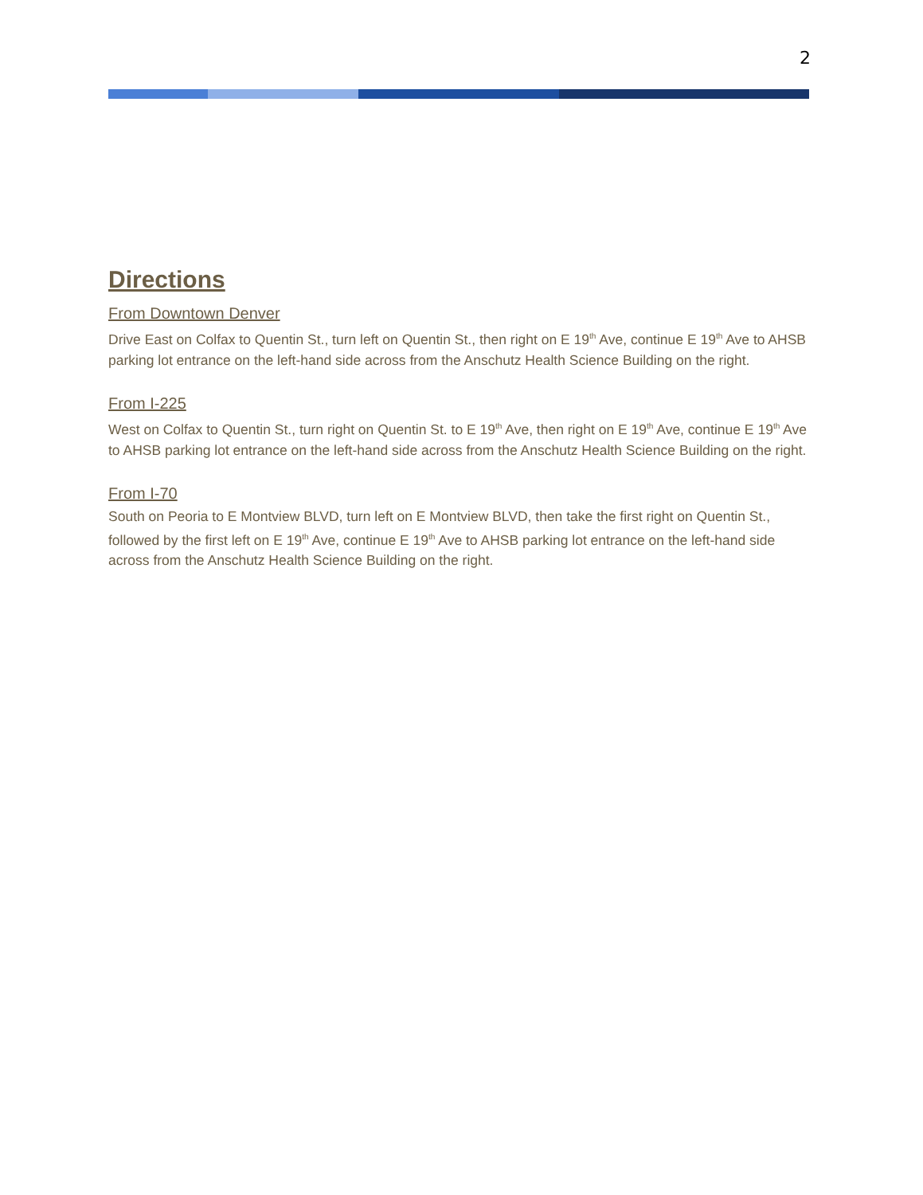2
Directions
From Downtown Denver
Drive East on Colfax to Quentin St., turn left on Quentin St., then right on E 19<sup>th</sup> Ave, continue E 19<sup>th</sup> Ave to AHSB parking lot entrance on the left-hand side across from the Anschutz Health Science Building on the right.
From I-225
West on Colfax to Quentin St., turn right on Quentin St. to E 19<sup>th</sup> Ave, then right on E 19<sup>th</sup> Ave, continue E 19<sup>th</sup> Ave to AHSB parking lot entrance on the left-hand side across from the Anschutz Health Science Building on the right.
From I-70
South on Peoria to E Montview BLVD, turn left on E Montview BLVD, then take the first right on Quentin St., followed by the first left on E 19<sup>th</sup> Ave, continue E 19<sup>th</sup> Ave to AHSB parking lot entrance on the left-hand side across from the Anschutz Health Science Building on the right.